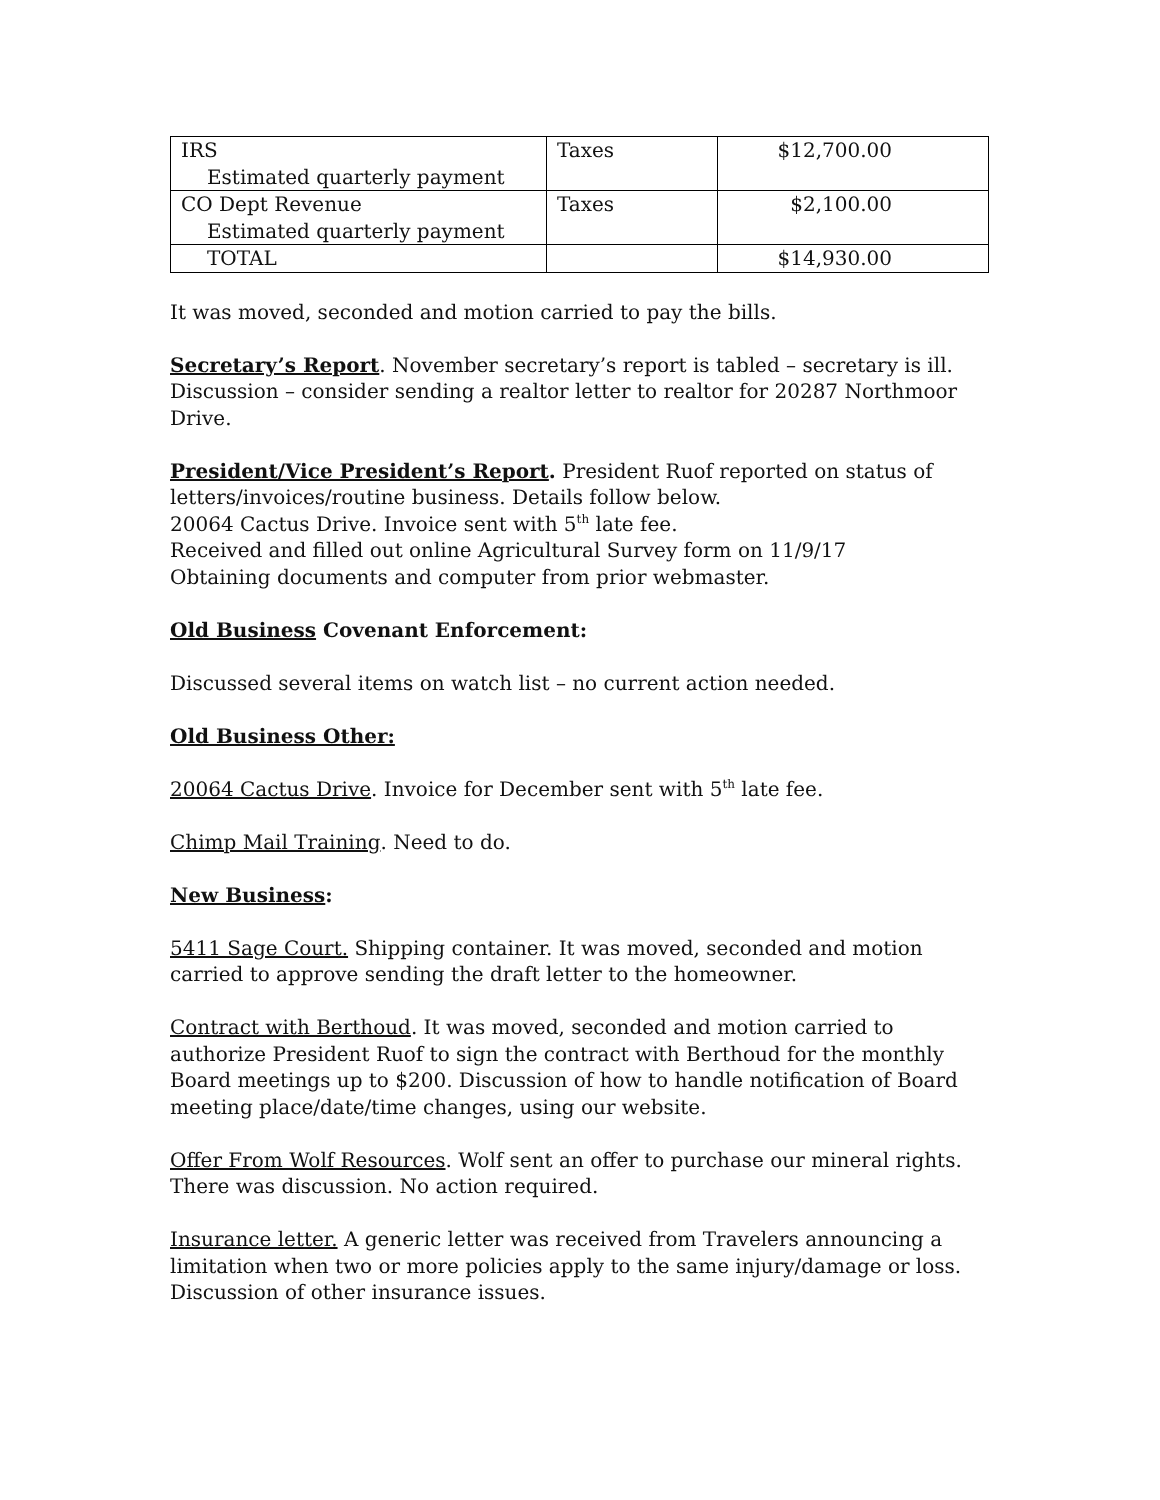| IRS Estimated quarterly payment | Taxes | $12,700.00 |
| CO Dept Revenue Estimated quarterly payment | Taxes | $2,100.00 |
| TOTAL | | $14,930.00 |
It was moved, seconded and motion carried to pay the bills.
Secretary’s Report. November secretary’s report is tabled – secretary is ill. Discussion – consider sending a realtor letter to realtor for 20287 Northmoor Drive.
President/Vice President’s Report. President Ruof reported on status of letters/invoices/routine business. Details follow below.
20064 Cactus Drive. Invoice sent with 5<sup>th</sup> late fee.
Received and filled out online Agricultural Survey form on 11/9/17
Obtaining documents and computer from prior webmaster.
Old Business Covenant Enforcement:
Discussed several items on watch list – no current action needed.
Old Business Other:
20064 Cactus Drive. Invoice for December sent with 5<sup>th</sup> late fee.
Chimp Mail Training. Need to do.
New Business:
5411 Sage Court. Shipping container. It was moved, seconded and motion carried to approve sending the draft letter to the homeowner.
Contract with Berthoud. It was moved, seconded and motion carried to authorize President Ruof to sign the contract with Berthoud for the monthly Board meetings up to $200. Discussion of how to handle notification of Board meeting place/date/time changes, using our website.
Offer From Wolf Resources. Wolf sent an offer to purchase our mineral rights. There was discussion. No action required.
Insurance letter. A generic letter was received from Travelers announcing a limitation when two or more policies apply to the same injury/damage or loss. Discussion of other insurance issues.